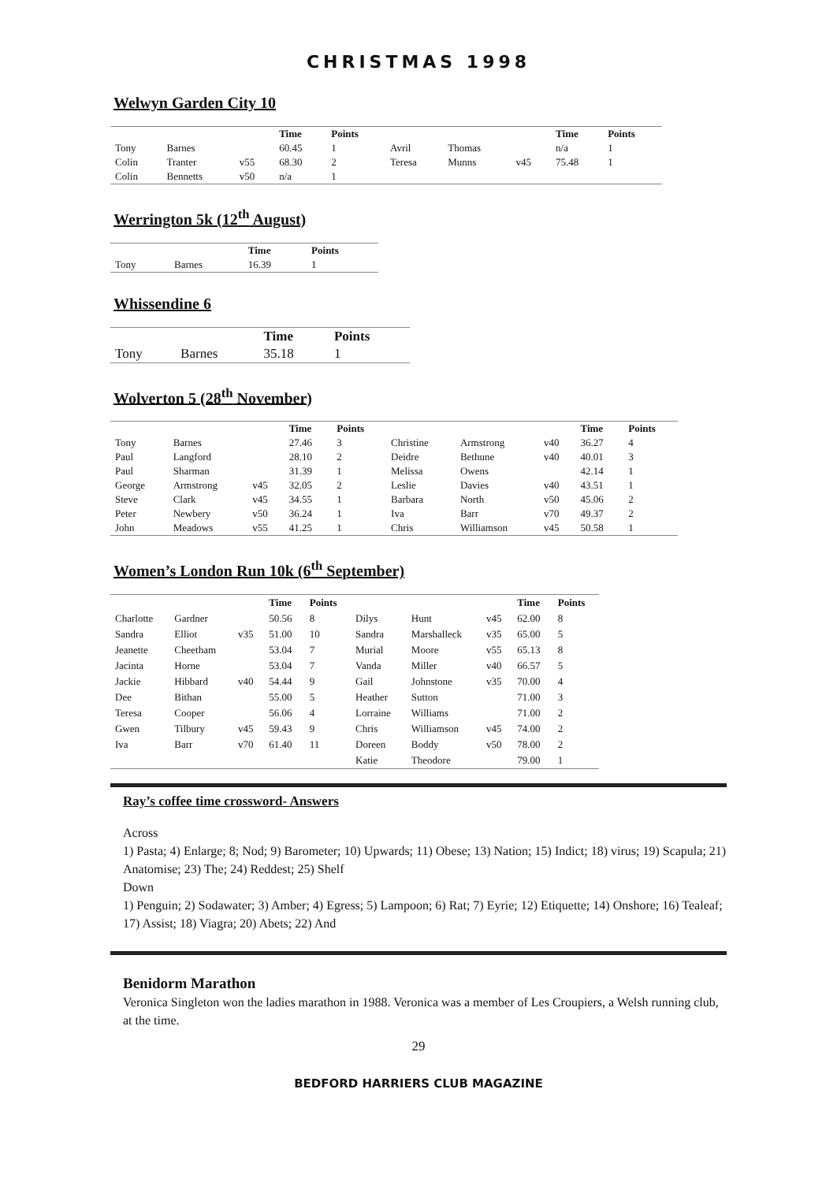CHRISTMAS 1998
Welwyn Garden City 10
| | | | Time | Points | | | | Time | Points |
| --- | --- | --- | --- | --- | --- | --- | --- | --- | --- |
| Tony | Barnes | | 60.45 | 1 | Avril | Thomas | | n/a | 1 |
| Colin | Tranter | v55 | 68.30 | 2 | Teresa | Munns | v45 | 75.48 | 1 |
| Colin | Bennetts | v50 | n/a | 1 | | | | | |
Werrington 5k (12<sup>th</sup> August)
| | | Time | Points |
| --- | --- | --- | --- |
| Tony | Barnes | 16.39 | 1 |
Whissendine 6
| | | Time | Points |
| --- | --- | --- | --- |
| Tony | Barnes | 35.18 | 1 |
Wolverton 5 (28<sup>th</sup> November)
| | | | Time | Points | | | | Time | Points |
| --- | --- | --- | --- | --- | --- | --- | --- | --- | --- |
| Tony | Barnes | | 27.46 | 3 | Christine | Armstrong | v40 | 36.27 | 4 |
| Paul | Langford | | 28.10 | 2 | Deidre | Bethune | v40 | 40.01 | 3 |
| Paul | Sharman | | 31.39 | 1 | Melissa | Owens | | 42.14 | 1 |
| George | Armstrong | v45 | 32.05 | 2 | Leslie | Davies | v40 | 43.51 | 1 |
| Steve | Clark | v45 | 34.55 | 1 | Barbara | North | v50 | 45.06 | 2 |
| Peter | Newbery | v50 | 36.24 | 1 | Iva | Barr | v70 | 49.37 | 2 |
| John | Meadows | v55 | 41.25 | 1 | Chris | Williamson | v45 | 50.58 | 1 |
Women’s London Run 10k (6<sup>th</sup> September)
| | | | Time | Points | | | | Time | Points |
| --- | --- | --- | --- | --- | --- | --- | --- | --- | --- |
| Charlotte | Gardner | | 50.56 | 8 | Dilys | Hunt | v45 | 62.00 | 8 |
| Sandra | Elliot | v35 | 51.00 | 10 | Sandra | Marshalleck | v35 | 65.00 | 5 |
| Jeanette | Cheetham | | 53.04 | 7 | Murial | Moore | v55 | 65.13 | 8 |
| Jacinta | Horne | | 53.04 | 7 | Vanda | Miller | v40 | 66.57 | 5 |
| Jackie | Hibbard | v40 | 54.44 | 9 | Gail | Johnstone | v35 | 70.00 | 4 |
| Dee | Bithan | | 55.00 | 5 | Heather | Sutton | | 71.00 | 3 |
| Teresa | Cooper | | 56.06 | 4 | Lorraine | Williams | | 71.00 | 2 |
| Gwen | Tilbury | v45 | 59.43 | 9 | Chris | Williamson | v45 | 74.00 | 2 |
| Iva | Barr | v70 | 61.40 | 11 | Doreen | Boddy | v50 | 78.00 | 2 |
| | | | | | Katie | Theodore | | 79.00 | 1 |
Ray’s coffee time crossword- Answers
Across
1) Pasta; 4) Enlarge; 8; Nod; 9) Barometer; 10) Upwards; 11) Obese; 13) Nation; 15) Indict; 18) virus; 19) Scapula; 21) Anatomise; 23) The; 24) Reddest; 25) Shelf
Down
1) Penguin; 2) Sodawater; 3) Amber; 4) Egress; 5) Lampoon; 6) Rat; 7) Eyrie; 12) Etiquette; 14) Onshore; 16) Tealeaf; 17) Assist; 18) Viagra; 20) Abets; 22) And
Benidorm Marathon
Veronica Singleton won the ladies marathon in 1988. Veronica was a member of Les Croupiers, a Welsh running club, at the time.
29
BEDFORD HARRIERS CLUB MAGAZINE